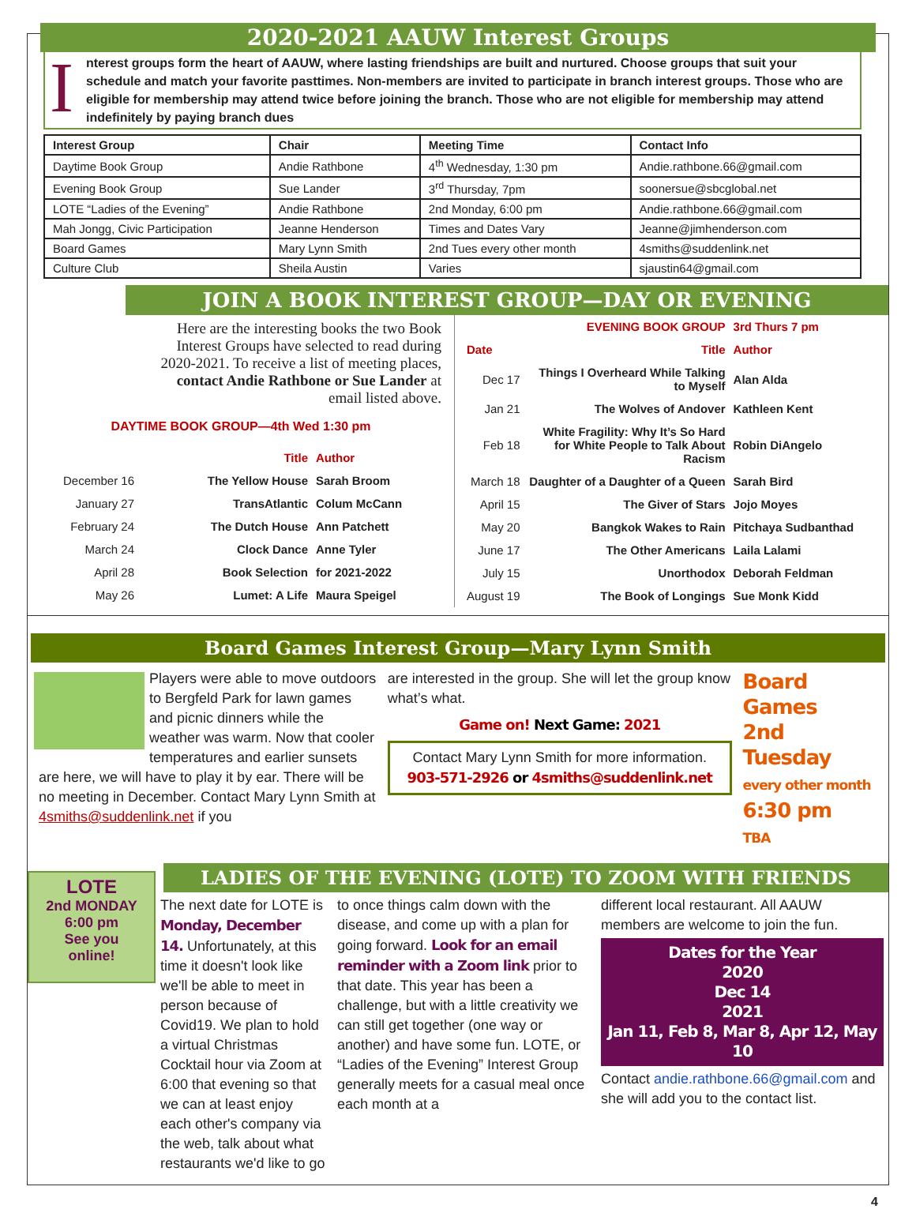2020-2021 AAUW Interest Groups
I
nterest groups form the heart of AAUW, where lasting friendships are built and nurtured. Choose groups that suit your schedule and match your favorite pasttimes. Non-members are invited to participate in branch interest groups. Those who are eligible for membership may attend twice before joining the branch. Those who are not eligible for membership may attend indefinitely by paying branch dues
| Interest Group | Chair | Meeting Time | Contact Info |
| --- | --- | --- | --- |
| Daytime Book Group | Andie Rathbone | 4<sup>th</sup> Wednesday, 1:30 pm | Andie.rathbone.66@gmail.com |
| Evening Book Group | Sue Lander | 3<sup>rd</sup> Thursday, 7pm | soonersue@sbcglobal.net |
| LOTE “Ladies of the Evening” | Andie Rathbone | 2nd Monday, 6:00 pm | Andie.rathbone.66@gmail.com |
| Mah Jongg, Civic Participation | Jeanne Henderson | Times and Dates Vary | Jeanne@jimhenderson.com |
| Board Games | Mary Lynn Smith | 2nd Tues every other month | 4smiths@suddenlink.net |
| Culture Club | Sheila Austin | Varies | sjaustin64@gmail.com |
JOIN A BOOK INTEREST GROUP—DAY OR EVENING
Here are the interesting books the two Book Interest Groups have selected to read during 2020-2021. To receive a list of meeting places, contact Andie Rathbone or Sue Lander at email listed above.
DAYTIME BOOK GROUP—4th Wed 1:30 pm
| | Title | Author |
| December 16 | The Yellow House | Sarah Broom |
| January 27 | TransAtlantic | Colum McCann |
| February 24 | The Dutch House | Ann Patchett |
| March 24 | Clock Dance | Anne Tyler |
| April 28 | Book Selection | for 2021-2022 |
| May 26 | Lumet: A Life | Maura Speigel |
| | EVENING BOOK GROUP | 3rd Thurs 7 pm |
| Date | Title | Author |
| Dec 17 | Things I Overheard While Talking to Myself | Alan Alda |
| Jan 21 | The Wolves of Andover | Kathleen Kent |
| Feb 18 | White Fragility: Why It’s So Hard for White People to Talk About Racism | Robin DiAngelo |
| March 18 | Daughter of a Daughter of a Queen | Sarah Bird |
| April 15 | The Giver of Stars | Jojo Moyes |
| May 20 | Bangkok Wakes to Rain | Pitchaya Sudbanthad |
| June 17 | The Other Americans | Laila Lalami |
| July 15 | Unorthodox | Deborah Feldman |
| August 19 | The Book of Longings | Sue Monk Kidd |
Board Games Interest Group—Mary Lynn Smith
Players were able to move outdoors to Bergfeld Park for lawn games and picnic dinners while the weather was warm. Now that cooler temperatures and earlier sunsets are here, we will have to play it by ear. There will be no meeting in December. Contact Mary Lynn Smith at 4smiths@suddenlink.net if you
are interested in the group. She will let the group know what’s what.
Game on! Next Game: 2021
Contact Mary Lynn Smith for more information. 903-571-2926 or 4smiths@suddenlink.net
Board
Games
2nd Tuesday
every other month
6:30 pm
TBA
LOTE
2nd MONDAY
6:00 pm
See you
online!
LADIES OF THE EVENING (LOTE) TO ZOOM WITH FRIENDS
The next date for LOTE is Monday, December 14. Unfortunately, at this time it doesn't look like we'll be able to meet in person because of Covid19. We plan to hold a virtual Christmas Cocktail hour via Zoom at 6:00 that evening so that we can at least enjoy each other's company via the web, talk about what restaurants we'd like to go
to once things calm down with the disease, and come up with a plan for going forward. Look for an email reminder with a Zoom link prior to that date. This year has been a challenge, but with a little creativity we can still get together (one way or another) and have some fun. LOTE, or “Ladies of the Evening” Interest Group generally meets for a casual meal once each month at a
different local restaurant. All AAUW members are welcome to join the fun.
Dates for the Year
2020
Dec 14
2021
Jan 11, Feb 8, Mar 8, Apr 12, May 10
Contact andie.rathbone.66@gmail.com and she will add you to the contact list.
4